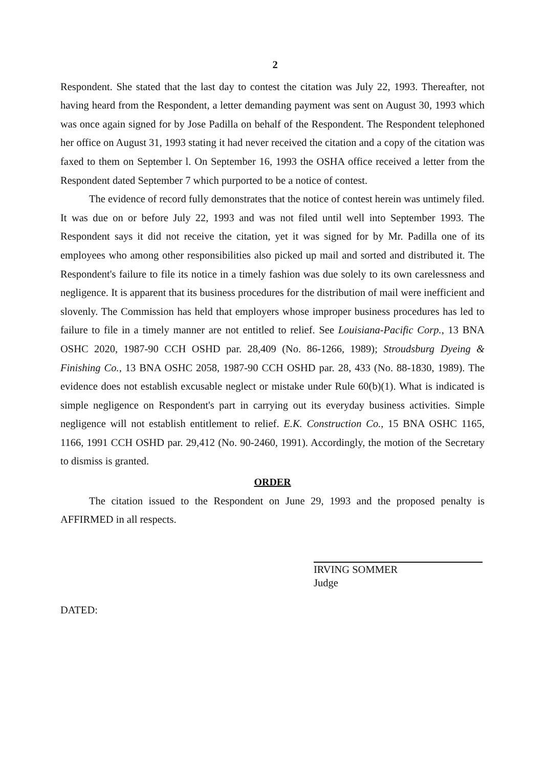2
Respondent. She stated that the last day to contest the citation was July 22, 1993. Thereafter, not having heard from the Respondent, a letter demanding payment was sent on August 30, 1993 which was once again signed for by Jose Padilla on behalf of the Respondent. The Respondent telephoned her office on August 31, 1993 stating it had never received the citation and a copy of the citation was faxed to them on September l. On September 16, 1993 the OSHA office received a letter from the Respondent dated September 7 which purported to be a notice of contest.
The evidence of record fully demonstrates that the notice of contest herein was untimely filed. It was due on or before July 22, 1993 and was not filed until well into September 1993. The Respondent says it did not receive the citation, yet it was signed for by Mr. Padilla one of its employees who among other responsibilities also picked up mail and sorted and distributed it. The Respondent's failure to file its notice in a timely fashion was due solely to its own carelessness and negligence. It is apparent that its business procedures for the distribution of mail were inefficient and slovenly. The Commission has held that employers whose improper business procedures has led to failure to file in a timely manner are not entitled to relief. See Louisiana-Pacific Corp., 13 BNA OSHC 2020, 1987-90 CCH OSHD par. 28,409 (No. 86-1266, 1989); Stroudsburg Dyeing & Finishing Co., 13 BNA OSHC 2058, 1987-90 CCH OSHD par. 28, 433 (No. 88-1830, 1989). The evidence does not establish excusable neglect or mistake under Rule 60(b)(1). What is indicated is simple negligence on Respondent's part in carrying out its everyday business activities. Simple negligence will not establish entitlement to relief. E.K. Construction Co., 15 BNA OSHC 1165, 1166, 1991 CCH OSHD par. 29,412 (No. 90-2460, 1991). Accordingly, the motion of the Secretary to dismiss is granted.
ORDER
The citation issued to the Respondent on June 29, 1993 and the proposed penalty is AFFIRMED in all respects.
IRVING SOMMER
Judge
DATED: